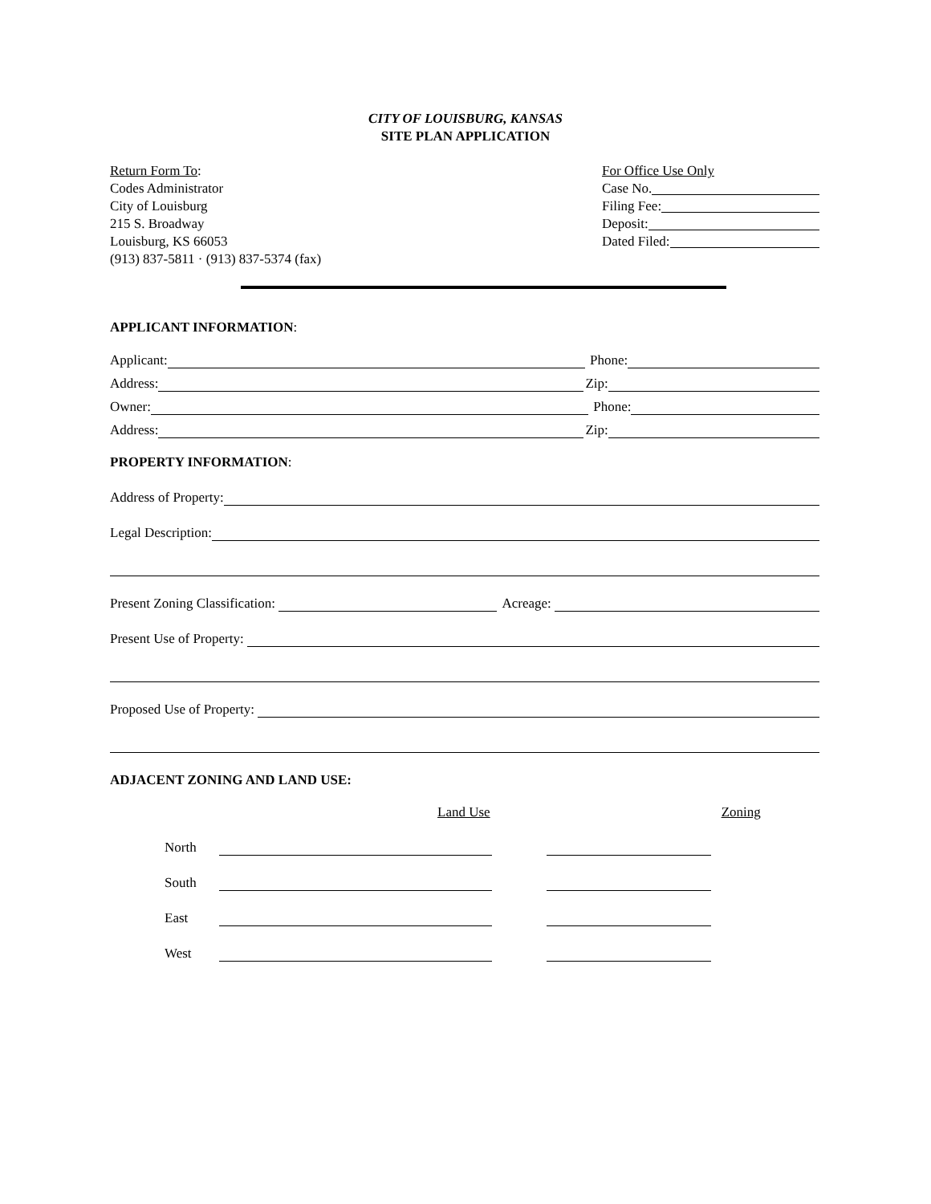CITY OF LOUISBURG, KANSAS
SITE PLAN APPLICATION
Return Form To:
Codes Administrator
City of Louisburg
215 S. Broadway
Louisburg, KS 66053
(913) 837-5811 · (913) 837-5374 (fax)
For Office Use Only
Case No.
Filing Fee:
Deposit:
Dated Filed:
APPLICANT INFORMATION:
Applicant: Phone:
Address: Zip:
Owner: Phone:
Address: Zip:
PROPERTY INFORMATION:
Address of Property:
Legal Description:
Present Zoning Classification: Acreage:
Present Use of Property:
Proposed Use of Property:
ADJACENT ZONING AND LAND USE:
Land Use Zoning
North
South
East
West